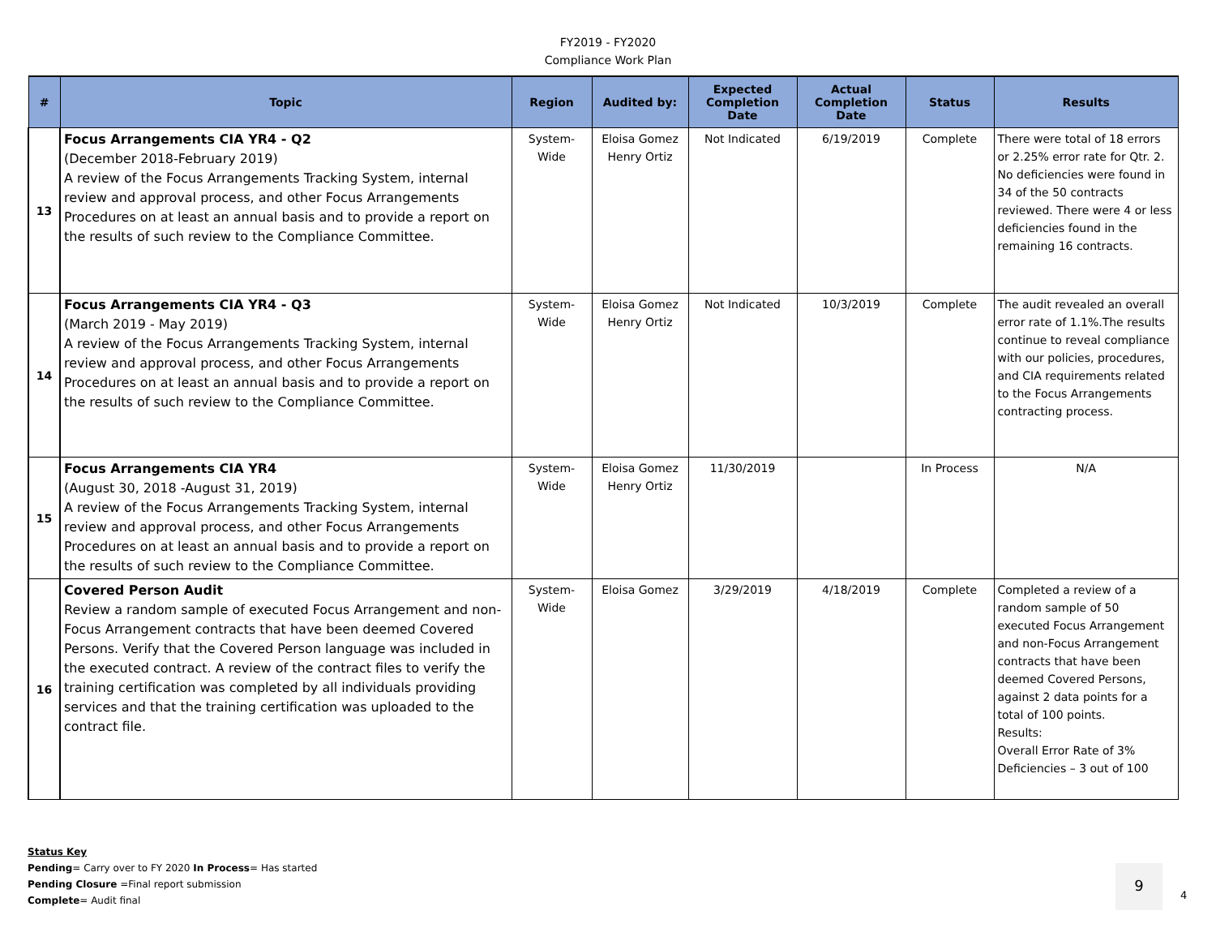FY2019 - FY2020
Compliance Work Plan
| # | Topic | Region | Audited by: | Expected Completion Date | Actual Completion Date | Status | Results |
| --- | --- | --- | --- | --- | --- | --- | --- |
| 13 | Focus Arrangements CIA YR4 - Q2 (December 2018-February 2019) A review of the Focus Arrangements Tracking System, internal review and approval process, and other Focus Arrangements Procedures on at least an annual basis and to provide a report on the results of such review to the Compliance Committee. | System-Wide | Eloisa Gomez Henry Ortiz | Not Indicated | 6/19/2019 | Complete | There were total of 18 errors or 2.25% error rate for Qtr. 2. No deficiencies were found in 34 of the 50 contracts reviewed. There were 4 or less deficiencies found in the remaining 16 contracts. |
| 14 | Focus Arrangements CIA YR4 - Q3 (March 2019 - May 2019) A review of the Focus Arrangements Tracking System, internal review and approval process, and other Focus Arrangements Procedures on at least an annual basis and to provide a report on the results of such review to the Compliance Committee. | System-Wide | Eloisa Gomez Henry Ortiz | Not Indicated | 10/3/2019 | Complete | The audit revealed an overall error rate of 1.1%.The results continue to reveal compliance with our policies, procedures, and CIA requirements related to the Focus Arrangements contracting process. |
| 15 | Focus Arrangements CIA YR4 (August 30, 2018 -August 31, 2019) A review of the Focus Arrangements Tracking System, internal review and approval process, and other Focus Arrangements Procedures on at least an annual basis and to provide a report on the results of such review to the Compliance Committee. | System-Wide | Eloisa Gomez Henry Ortiz | 11/30/2019 | | In Process | N/A |
| 16 | Covered Person Audit Review a random sample of executed Focus Arrangement and non-Focus Arrangement contracts that have been deemed Covered Persons. Verify that the Covered Person language was included in the executed contract. A review of the contract files to verify the training certification was completed by all individuals providing services and that the training certification was uploaded to the contract file. | System-Wide | Eloisa Gomez | 3/29/2019 | 4/18/2019 | Complete | Completed a review of a random sample of 50 executed Focus Arrangement and non-Focus Arrangement contracts that have been deemed Covered Persons, against 2 data points for a total of 100 points. Results: Overall Error Rate of 3% Deficiencies – 3 out of 100 |
Status Key
Pending= Carry over to FY 2020 In Process= Has started
Pending Closure =Final report submission
Complete= Audit final
9
4